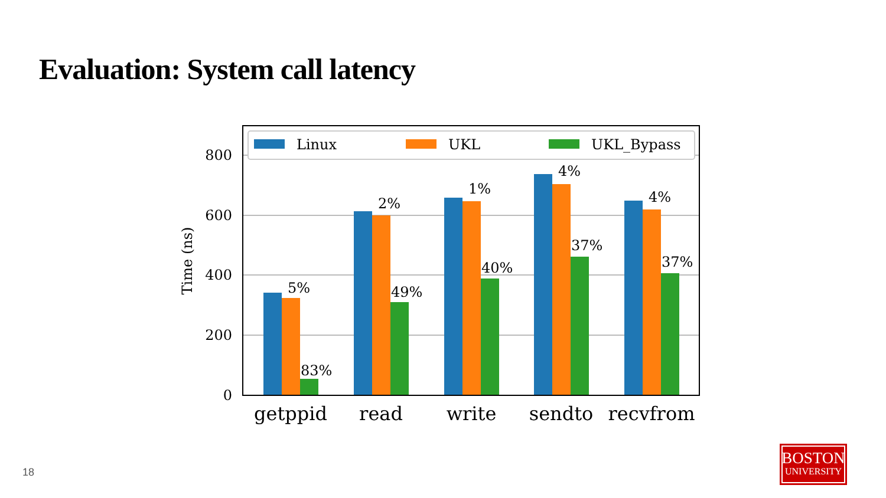Evaluation: System call latency
Linux
UKL
UKL_Bypass
0
200
400
600
800
Time (ns)
getppid
read
write
sendto
recvfrom
5%
83%
2%
49%
1%
40%
4%
37%
4%
37%
18
BOSTON
UNIVERSITY